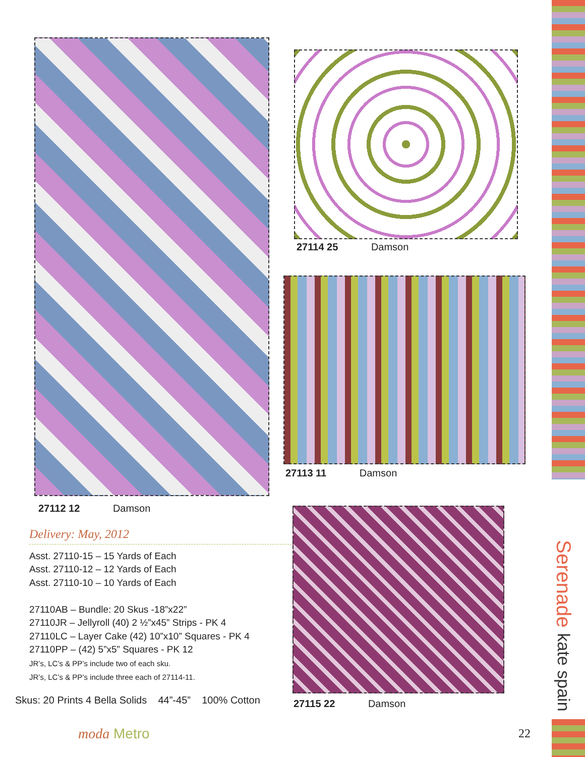27114 25 Damson
27113 11 Damson
27112 12 Damson
27115 22 Damson
Delivery: May, 2012
Asst. 27110-15 – 15 Yards of Each
Asst. 27110-12 – 12 Yards of Each
Asst. 27110-10 – 10 Yards of Each
27110AB – Bundle: 20 Skus -18”x22”
27110JR – Jellyroll (40) 2 ½”x45” Strips - PK 4
27110LC – Layer Cake (42) 10”x10” Squares - PK 4
27110PP – (42) 5”x5” Squares - PK 12
JR’s, LC’s & PP’s include two of each sku.
JR’s, LC’s & PP’s include three each of 27114-11.
Skus: 20 Prints 4 Bella Solids 44”-45” 100% Cotton
Serenade kate spain
moda Metro 22